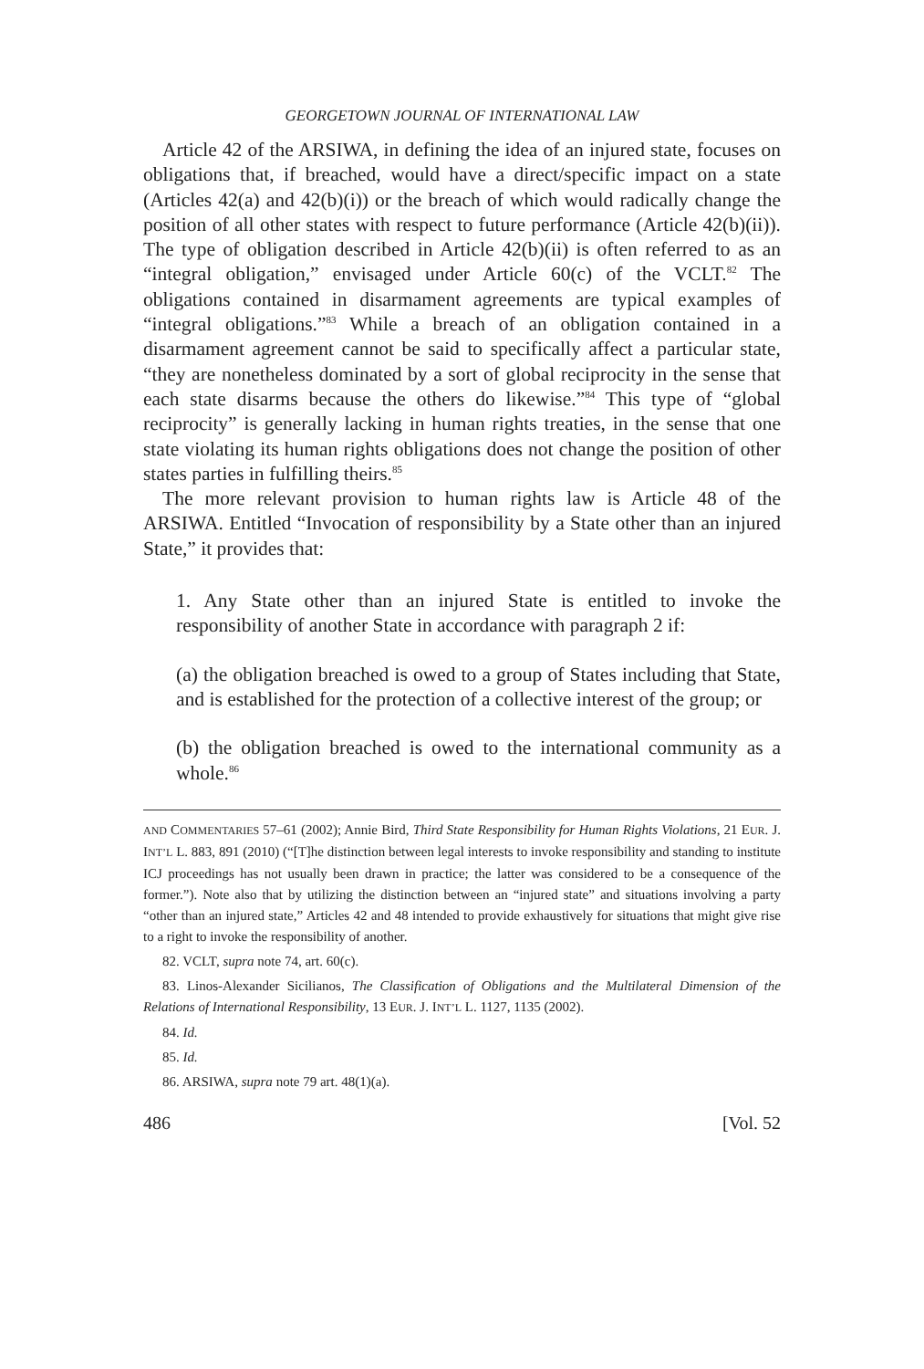GEORGETOWN JOURNAL OF INTERNATIONAL LAW
Article 42 of the ARSIWA, in defining the idea of an injured state, focuses on obligations that, if breached, would have a direct/specific impact on a state (Articles 42(a) and 42(b)(i)) or the breach of which would radically change the position of all other states with respect to future performance (Article 42(b)(ii)). The type of obligation described in Article 42(b)(ii) is often referred to as an “integral obligation,” envisaged under Article 60(c) of the VCLT.<sup>82</sup> The obligations contained in disarmament agreements are typical examples of “integral obligations.”<sup>83</sup> While a breach of an obligation contained in a disarmament agreement cannot be said to specifically affect a particular state, “they are nonetheless dominated by a sort of global reciprocity in the sense that each state disarms because the others do likewise.”<sup>84</sup> This type of “global reciprocity” is generally lacking in human rights treaties, in the sense that one state violating its human rights obligations does not change the position of other states parties in fulfilling theirs.<sup>85</sup>
The more relevant provision to human rights law is Article 48 of the ARSIWA. Entitled “Invocation of responsibility by a State other than an injured State,” it provides that:
1. Any State other than an injured State is entitled to invoke the responsibility of another State in accordance with paragraph 2 if:
(a) the obligation breached is owed to a group of States including that State, and is established for the protection of a collective interest of the group; or
(b) the obligation breached is owed to the international community as a whole.<sup>86</sup>
AND COMMENTARIES 57–61 (2002); Annie Bird, Third State Responsibility for Human Rights Violations, 21 EUR. J. INT’L L. 883, 891 (2010) (“[T]he distinction between legal interests to invoke responsibility and standing to institute ICJ proceedings has not usually been drawn in practice; the latter was considered to be a consequence of the former.”). Note also that by utilizing the distinction between an “injured state” and situations involving a party “other than an injured state,” Articles 42 and 48 intended to provide exhaustively for situations that might give rise to a right to invoke the responsibility of another.
82. VCLT, supra note 74, art. 60(c).
83. Linos-Alexander Sicilianos, The Classification of Obligations and the Multilateral Dimension of the Relations of International Responsibility, 13 EUR. J. INT’L L. 1127, 1135 (2002).
84. Id.
85. Id.
86. ARSIWA, supra note 79 art. 48(1)(a).
486 [Vol. 52